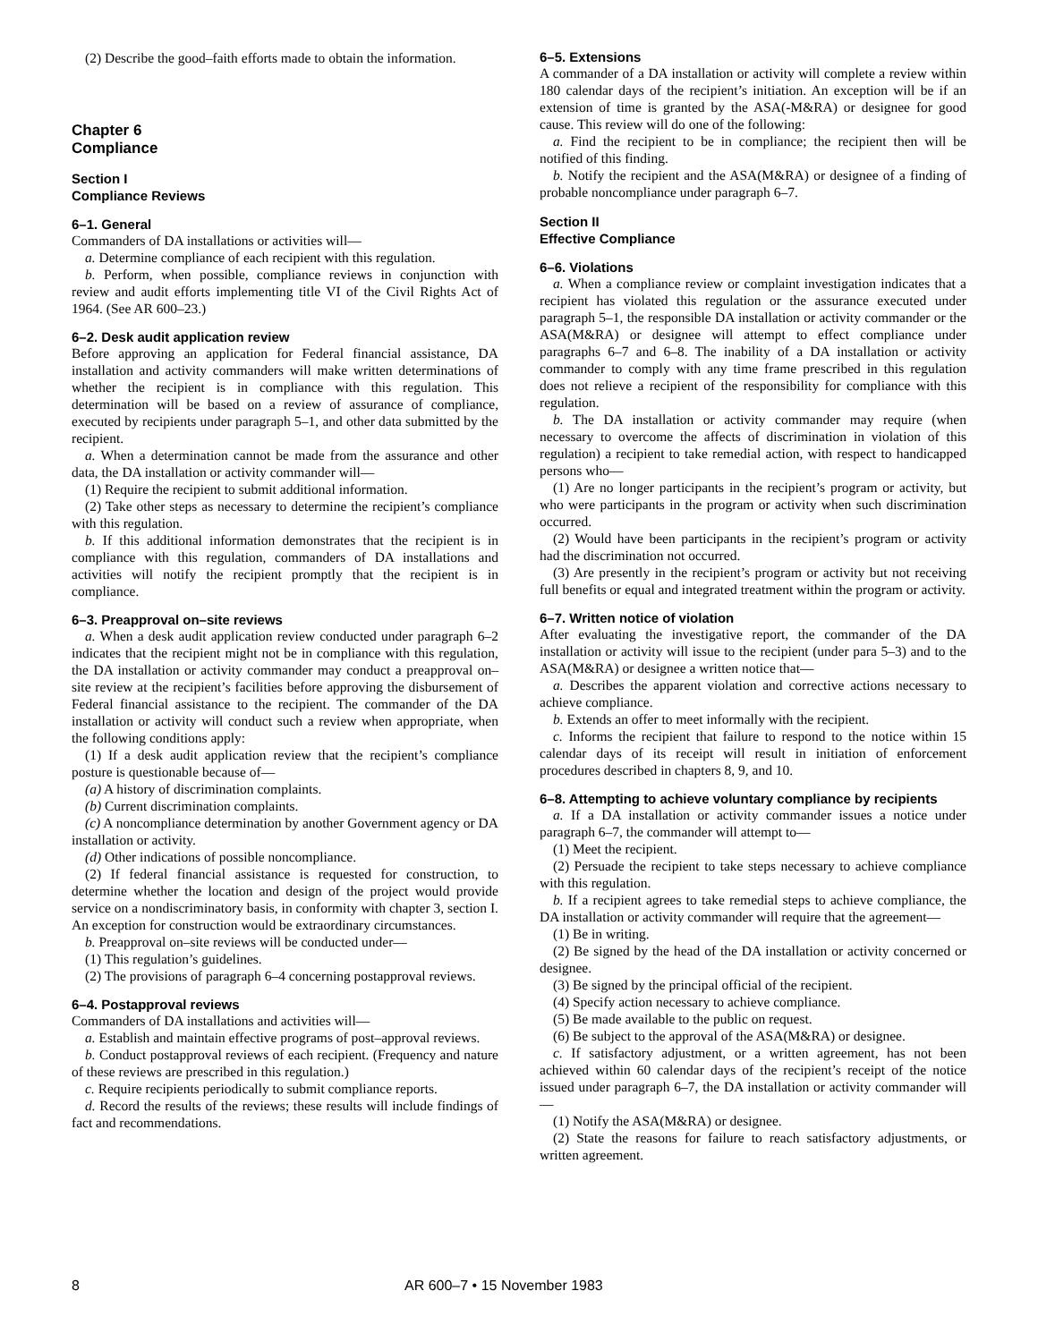(2) Describe the good–faith efforts made to obtain the information.
Chapter 6
Compliance
Section I
Compliance Reviews
6–1. General
Commanders of DA installations or activities will—
a. Determine compliance of each recipient with this regulation.
b. Perform, when possible, compliance reviews in conjunction with review and audit efforts implementing title VI of the Civil Rights Act of 1964. (See AR 600–23.)
6–2. Desk audit application review
Before approving an application for Federal financial assistance, DA installation and activity commanders will make written determinations of whether the recipient is in compliance with this regulation. This determination will be based on a review of assurance of compliance, executed by recipients under paragraph 5–1, and other data submitted by the recipient.
a. When a determination cannot be made from the assurance and other data, the DA installation or activity commander will—
(1) Require the recipient to submit additional information.
(2) Take other steps as necessary to determine the recipient’s compliance with this regulation.
b. If this additional information demonstrates that the recipient is in compliance with this regulation, commanders of DA installations and activities will notify the recipient promptly that the recipient is in compliance.
6–3. Preapproval on–site reviews
a. When a desk audit application review conducted under paragraph 6–2 indicates that the recipient might not be in compliance with this regulation, the DA installation or activity commander may conduct a preapproval on–site review at the recipient’s facilities before approving the disbursement of Federal financial assistance to the recipient. The commander of the DA installation or activity will conduct such a review when appropriate, when the following conditions apply:
(1) If a desk audit application review that the recipient’s compliance posture is questionable because of—
(a) A history of discrimination complaints.
(b) Current discrimination complaints.
(c) A noncompliance determination by another Government agency or DA installation or activity.
(d) Other indications of possible noncompliance.
(2) If federal financial assistance is requested for construction, to determine whether the location and design of the project would provide service on a nondiscriminatory basis, in conformity with chapter 3, section I. An exception for construction would be extraordinary circumstances.
b. Preapproval on–site reviews will be conducted under—
(1) This regulation’s guidelines.
(2) The provisions of paragraph 6–4 concerning postapproval reviews.
6–4. Postapproval reviews
Commanders of DA installations and activities will—
a. Establish and maintain effective programs of post–approval reviews.
b. Conduct postapproval reviews of each recipient. (Frequency and nature of these reviews are prescribed in this regulation.)
c. Require recipients periodically to submit compliance reports.
d. Record the results of the reviews; these results will include findings of fact and recommendations.
6–5. Extensions
A commander of a DA installation or activity will complete a review within 180 calendar days of the recipient’s initiation. An exception will be if an extension of time is granted by the ASA(-M&RA) or designee for good cause. This review will do one of the following:
a. Find the recipient to be in compliance; the recipient then will be notified of this finding.
b. Notify the recipient and the ASA(M&RA) or designee of a finding of probable noncompliance under paragraph 6–7.
Section II
Effective Compliance
6–6. Violations
a. When a compliance review or complaint investigation indicates that a recipient has violated this regulation or the assurance executed under paragraph 5–1, the responsible DA installation or activity commander or the ASA(M&RA) or designee will attempt to effect compliance under paragraphs 6–7 and 6–8. The inability of a DA installation or activity commander to comply with any time frame prescribed in this regulation does not relieve a recipient of the responsibility for compliance with this regulation.
b. The DA installation or activity commander may require (when necessary to overcome the affects of discrimination in violation of this regulation) a recipient to take remedial action, with respect to handicapped persons who—
(1) Are no longer participants in the recipient’s program or activity, but who were participants in the program or activity when such discrimination occurred.
(2) Would have been participants in the recipient’s program or activity had the discrimination not occurred.
(3) Are presently in the recipient’s program or activity but not receiving full benefits or equal and integrated treatment within the program or activity.
6–7. Written notice of violation
After evaluating the investigative report, the commander of the DA installation or activity will issue to the recipient (under para 5–3) and to the ASA(M&RA) or designee a written notice that—
a. Describes the apparent violation and corrective actions necessary to achieve compliance.
b. Extends an offer to meet informally with the recipient.
c. Informs the recipient that failure to respond to the notice within 15 calendar days of its receipt will result in initiation of enforcement procedures described in chapters 8, 9, and 10.
6–8. Attempting to achieve voluntary compliance by recipients
a. If a DA installation or activity commander issues a notice under paragraph 6–7, the commander will attempt to—
(1) Meet the recipient.
(2) Persuade the recipient to take steps necessary to achieve compliance with this regulation.
b. If a recipient agrees to take remedial steps to achieve compliance, the DA installation or activity commander will require that the agreement—
(1) Be in writing.
(2) Be signed by the head of the DA installation or activity concerned or designee.
(3) Be signed by the principal official of the recipient.
(4) Specify action necessary to achieve compliance.
(5) Be made available to the public on request.
(6) Be subject to the approval of the ASA(M&RA) or designee.
c. If satisfactory adjustment, or a written agreement, has not been achieved within 60 calendar days of the recipient’s receipt of the notice issued under paragraph 6–7, the DA installation or activity commander will—
(1) Notify the ASA(M&RA) or designee.
(2) State the reasons for failure to reach satisfactory adjustments, or written agreement.
8 AR 600–7 • 15 November 1983